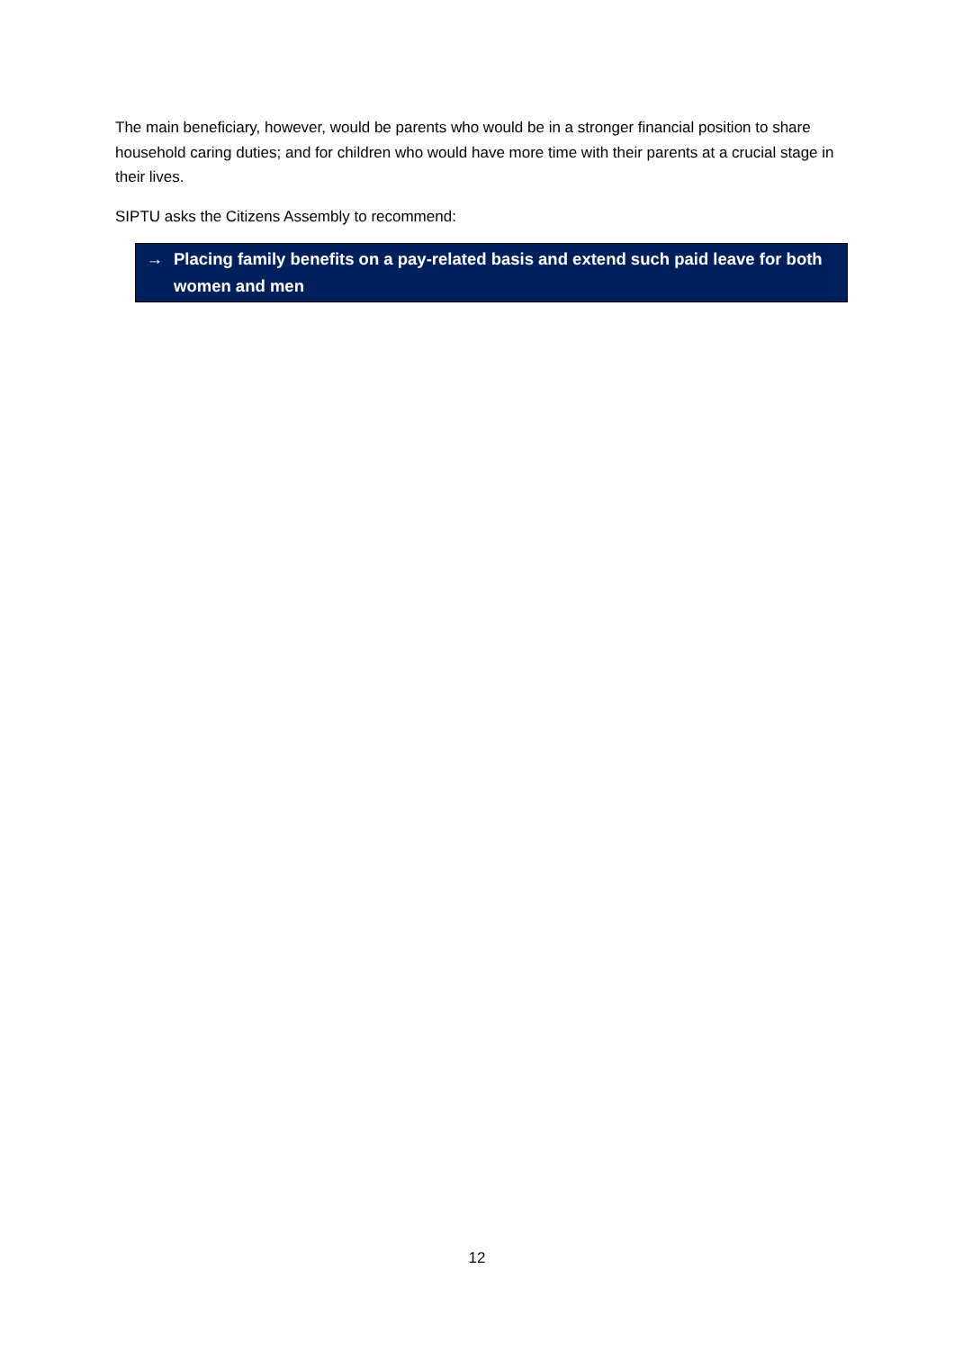The main beneficiary, however, would be parents who would be in a stronger financial position to share household caring duties; and for children who would have more time with their parents at a crucial stage in their lives.
SIPTU asks the Citizens Assembly to recommend:
→ Placing family benefits on a pay-related basis and extend such paid leave for both women and men
12